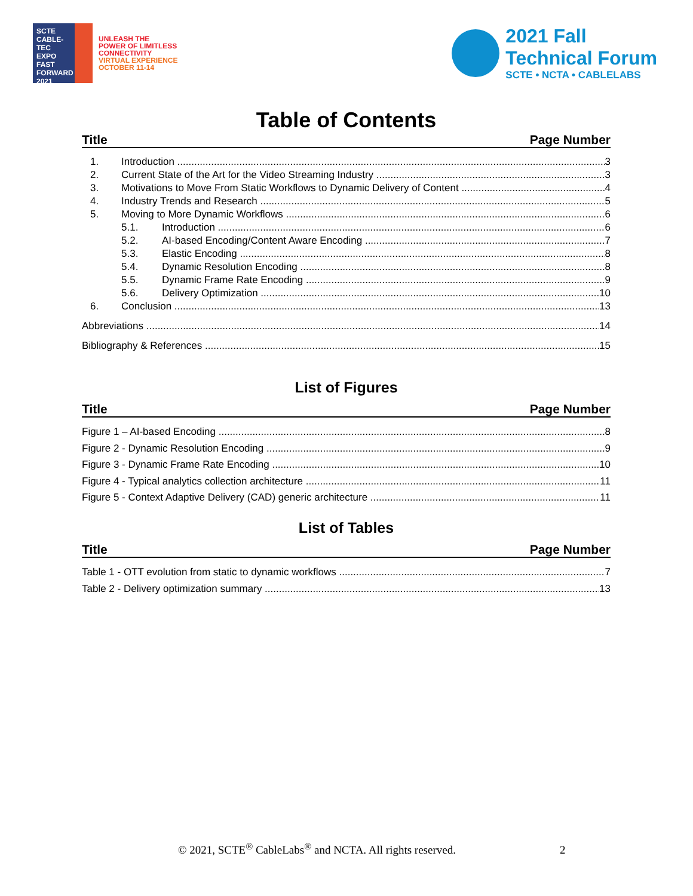SCTE
CABLE-TEC EXPO
FAST FORWARD 2021
UNLEASH THE
POWER OF LIMITLESS
CONNECTIVITY
VIRTUAL EXPERIENCE
OCTOBER 11-14
2021 Fall
Technical Forum
SCTE • NCTA • CABLELABS
Table of Contents
Title Page Number
1. Introduction 3
2. Current State of the Art for the Video Streaming Industry 3
3. Motivations to Move From Static Workflows to Dynamic Delivery of Content 4
4. Industry Trends and Research 5
5. Moving to More Dynamic Workflows 6
5.1. Introduction 6
5.2. AI-based Encoding/Content Aware Encoding 7
5.3. Elastic Encoding 8
5.4. Dynamic Resolution Encoding 8
5.5. Dynamic Frame Rate Encoding 9
5.6. Delivery Optimization 10
6. Conclusion 13
Abbreviations 14
Bibliography & References 15
List of Figures
Title Page Number
Figure 1 – AI-based Encoding 8
Figure 2 - Dynamic Resolution Encoding 9
Figure 3 - Dynamic Frame Rate Encoding 10
Figure 4 - Typical analytics collection architecture 11
Figure 5 - Context Adaptive Delivery (CAD) generic architecture 11
List of Tables
Title Page Number
Table 1 - OTT evolution from static to dynamic workflows 7
Table 2 - Delivery optimization summary 13
© 2021, SCTE<sup>®</sup> CableLabs<sup>®</sup> and NCTA. All rights reserved. 2